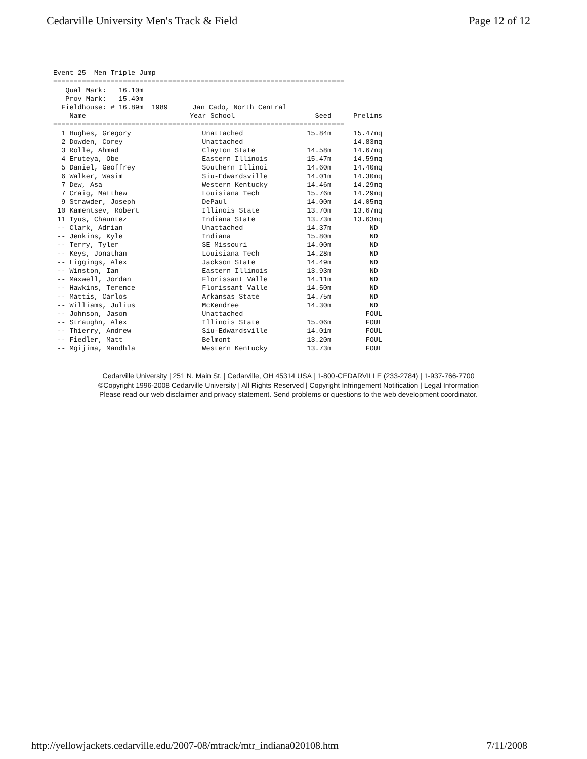Cedarville University Men's Track & Field Page 12 of 12
Event 25  Men Triple Jump
=======================================================================
   Qual Mark:   16.10m
   Prov Mark:   15.40m
  Fieldhouse: # 16.89m  1989      Jan Cado, North Central
| Name | Year School | Seed | Prelims |
| --- | --- | --- | --- |
| ======================================================================= | | | |
| 1 Hughes, Gregory | Unattached | 15.84m | 15.47mq |
| 2 Dowden, Corey | Unattached | | 14.83mq |
| 3 Rolle, Ahmad | Clayton State | 14.58m | 14.67mq |
| 4 Eruteya, Obe | Eastern Illinois | 15.47m | 14.59mq |
| 5 Daniel, Geoffrey | Southern Illinoi | 14.60m | 14.40mq |
| 6 Walker, Wasim | Siu-Edwardsville | 14.01m | 14.30mq |
| 7 Dew, Asa | Western Kentucky | 14.46m | 14.29mq |
| 7 Craig, Matthew | Louisiana Tech | 15.76m | 14.29mq |
| 9 Strawder, Joseph | DePaul | 14.00m | 14.05mq |
| 10 Kamentsev, Robert | Illinois State | 13.70m | 13.67mq |
| 11 Tyus, Chauntez | Indiana State | 13.73m | 13.63mq |
| -- Clark, Adrian | Unattached | 14.37m | ND |
| -- Jenkins, Kyle | Indiana | 15.80m | ND |
| -- Terry, Tyler | SE Missouri | 14.00m | ND |
| -- Keys, Jonathan | Louisiana Tech | 14.28m | ND |
| -- Liggings, Alex | Jackson State | 14.49m | ND |
| -- Winston, Ian | Eastern Illinois | 13.93m | ND |
| -- Maxwell, Jordan | Florissant Valle | 14.11m | ND |
| -- Hawkins, Terence | Florissant Valle | 14.50m | ND |
| -- Mattis, Carlos | Arkansas State | 14.75m | ND |
| -- Williams, Julius | McKendree | 14.30m | ND |
| -- Johnson, Jason | Unattached | | FOUL |
| -- Straughn, Alex | Illinois State | 15.06m | FOUL |
| -- Thierry, Andrew | Siu-Edwardsville | 14.01m | FOUL |
| -- Fiedler, Matt | Belmont | 13.20m | FOUL |
| -- Mgijima, Mandhla | Western Kentucky | 13.73m | FOUL |
Cedarville University | 251 N. Main St. | Cedarville, OH 45314 USA | 1-800-CEDARVILLE (233-2784) | 1-937-766-7700
©Copyright 1996-2008 Cedarville University | All Rights Reserved | Copyright Infringement Notification | Legal Information
Please read our web disclaimer and privacy statement. Send problems or questions to the web development coordinator.
http://yellowjackets.cedarville.edu/2007-08/mtrack/mtr_indiana020108.htm 7/11/2008